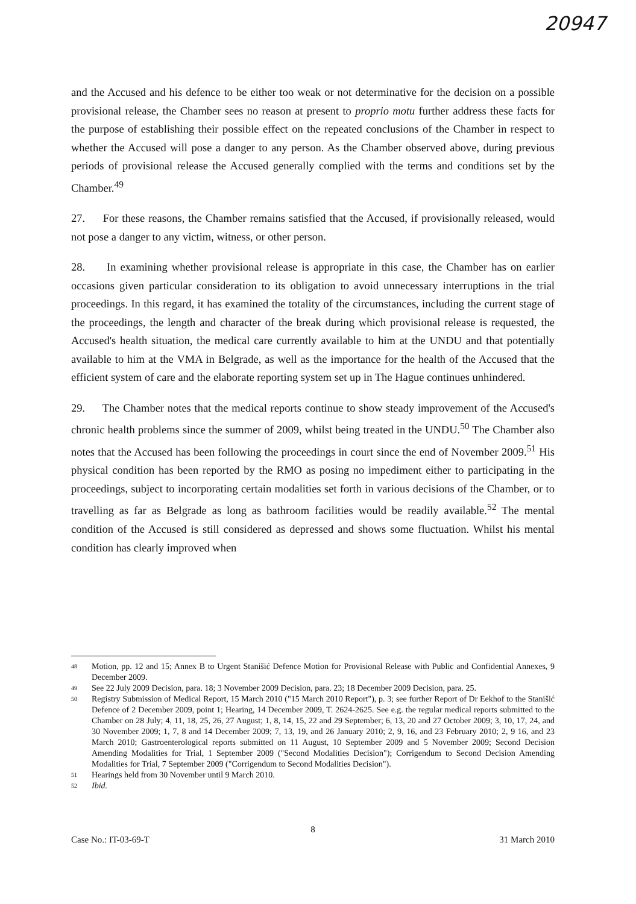20947
and the Accused and his defence to be either too weak or not determinative for the decision on a possible provisional release, the Chamber sees no reason at present to proprio motu further address these facts for the purpose of establishing their possible effect on the repeated conclusions of the Chamber in respect to whether the Accused will pose a danger to any person. As the Chamber observed above, during previous periods of provisional release the Accused generally complied with the terms and conditions set by the Chamber.<sup>49</sup>
27. For these reasons, the Chamber remains satisfied that the Accused, if provisionally released, would not pose a danger to any victim, witness, or other person.
28. In examining whether provisional release is appropriate in this case, the Chamber has on earlier occasions given particular consideration to its obligation to avoid unnecessary interruptions in the trial proceedings. In this regard, it has examined the totality of the circumstances, including the current stage of the proceedings, the length and character of the break during which provisional release is requested, the Accused's health situation, the medical care currently available to him at the UNDU and that potentially available to him at the VMA in Belgrade, as well as the importance for the health of the Accused that the efficient system of care and the elaborate reporting system set up in The Hague continues unhindered.
29. The Chamber notes that the medical reports continue to show steady improvement of the Accused's chronic health problems since the summer of 2009, whilst being treated in the UNDU.<sup>50</sup> The Chamber also notes that the Accused has been following the proceedings in court since the end of November 2009.<sup>51</sup> His physical condition has been reported by the RMO as posing no impediment either to participating in the proceedings, subject to incorporating certain modalities set forth in various decisions of the Chamber, or to travelling as far as Belgrade as long as bathroom facilities would be readily available.<sup>52</sup> The mental condition of the Accused is still considered as depressed and shows some fluctuation. Whilst his mental condition has clearly improved when
48 Motion, pp. 12 and 15; Annex B to Urgent Stanišić Defence Motion for Provisional Release with Public and Confidential Annexes, 9 December 2009.
49 See 22 July 2009 Decision, para. 18; 3 November 2009 Decision, para. 23; 18 December 2009 Decision, para. 25.
50 Registry Submission of Medical Report, 15 March 2010 ("15 March 2010 Report"), p. 3; see further Report of Dr Eekhof to the Stanišić Defence of 2 December 2009, point 1; Hearing, 14 December 2009, T. 2624-2625. See e.g. the regular medical reports submitted to the Chamber on 28 July; 4, 11, 18, 25, 26, 27 August; 1, 8, 14, 15, 22 and 29 September; 6, 13, 20 and 27 October 2009; 3, 10, 17, 24, and 30 November 2009; 1, 7, 8 and 14 December 2009; 7, 13, 19, and 26 January 2010; 2, 9, 16, and 23 February 2010; 2, 9 16, and 23 March 2010; Gastroenterological reports submitted on 11 August, 10 September 2009 and 5 November 2009; Second Decision Amending Modalities for Trial, 1 September 2009 ("Second Modalities Decision"); Corrigendum to Second Decision Amending Modalities for Trial, 7 September 2009 ("Corrigendum to Second Modalities Decision").
51 Hearings held from 30 November until 9 March 2010.
52 Ibid.
8
Case No.: IT-03-69-T 31 March 2010